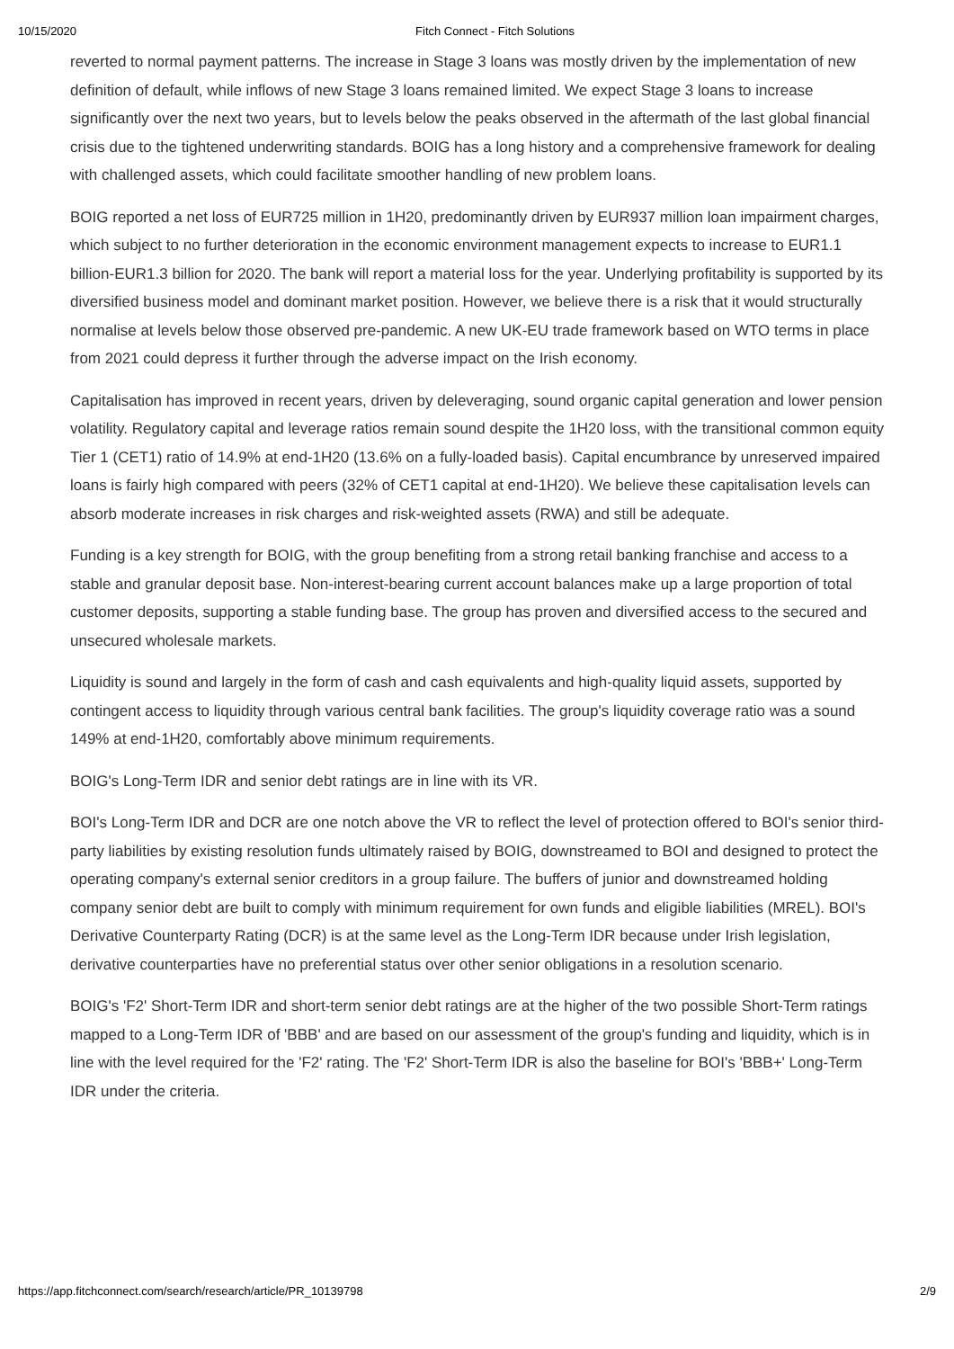10/15/2020 Fitch Connect - Fitch Solutions
reverted to normal payment patterns. The increase in Stage 3 loans was mostly driven by the implementation of new definition of default, while inflows of new Stage 3 loans remained limited. We expect Stage 3 loans to increase significantly over the next two years, but to levels below the peaks observed in the aftermath of the last global financial crisis due to the tightened underwriting standards. BOIG has a long history and a comprehensive framework for dealing with challenged assets, which could facilitate smoother handling of new problem loans.
BOIG reported a net loss of EUR725 million in 1H20, predominantly driven by EUR937 million loan impairment charges, which subject to no further deterioration in the economic environment management expects to increase to EUR1.1 billion-EUR1.3 billion for 2020. The bank will report a material loss for the year. Underlying profitability is supported by its diversified business model and dominant market position. However, we believe there is a risk that it would structurally normalise at levels below those observed pre-pandemic. A new UK-EU trade framework based on WTO terms in place from 2021 could depress it further through the adverse impact on the Irish economy.
Capitalisation has improved in recent years, driven by deleveraging, sound organic capital generation and lower pension volatility. Regulatory capital and leverage ratios remain sound despite the 1H20 loss, with the transitional common equity Tier 1 (CET1) ratio of 14.9% at end-1H20 (13.6% on a fully-loaded basis). Capital encumbrance by unreserved impaired loans is fairly high compared with peers (32% of CET1 capital at end-1H20). We believe these capitalisation levels can absorb moderate increases in risk charges and risk-weighted assets (RWA) and still be adequate.
Funding is a key strength for BOIG, with the group benefiting from a strong retail banking franchise and access to a stable and granular deposit base. Non-interest-bearing current account balances make up a large proportion of total customer deposits, supporting a stable funding base. The group has proven and diversified access to the secured and unsecured wholesale markets.
Liquidity is sound and largely in the form of cash and cash equivalents and high-quality liquid assets, supported by contingent access to liquidity through various central bank facilities. The group's liquidity coverage ratio was a sound 149% at end-1H20, comfortably above minimum requirements.
BOIG's Long-Term IDR and senior debt ratings are in line with its VR.
BOI's Long-Term IDR and DCR are one notch above the VR to reflect the level of protection offered to BOI's senior third-party liabilities by existing resolution funds ultimately raised by BOIG, downstreamed to BOI and designed to protect the operating company's external senior creditors in a group failure. The buffers of junior and downstreamed holding company senior debt are built to comply with minimum requirement for own funds and eligible liabilities (MREL). BOI's Derivative Counterparty Rating (DCR) is at the same level as the Long-Term IDR because under Irish legislation, derivative counterparties have no preferential status over other senior obligations in a resolution scenario.
BOIG's 'F2' Short-Term IDR and short-term senior debt ratings are at the higher of the two possible Short-Term ratings mapped to a Long-Term IDR of 'BBB' and are based on our assessment of the group's funding and liquidity, which is in line with the level required for the 'F2' rating. The 'F2' Short-Term IDR is also the baseline for BOI's 'BBB+' Long-Term IDR under the criteria.
https://app.fitchconnect.com/search/research/article/PR_10139798 2/9